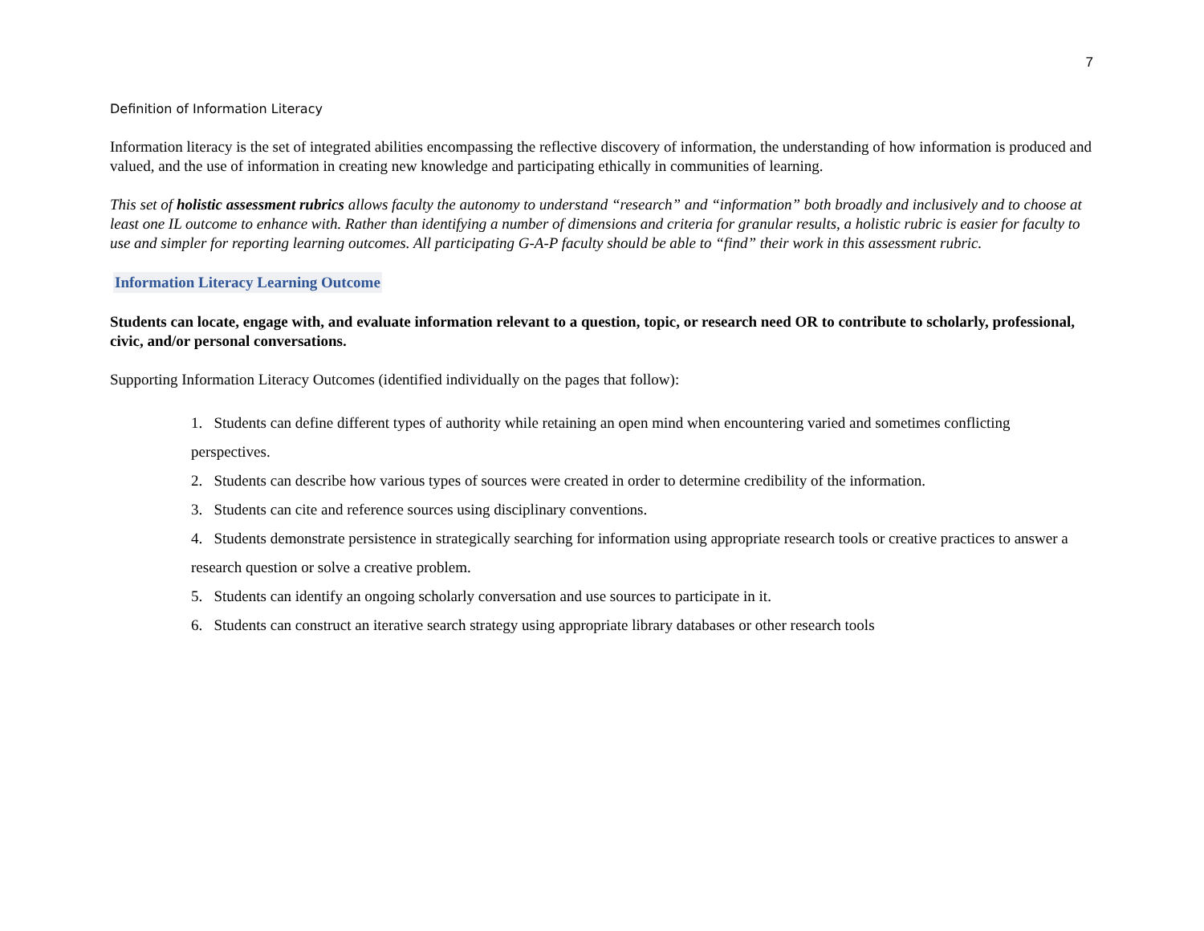7
Definition of Information Literacy
Information literacy is the set of integrated abilities encompassing the reflective discovery of information, the understanding of how information is produced and valued, and the use of information in creating new knowledge and participating ethically in communities of learning.
This set of holistic assessment rubrics allows faculty the autonomy to understand “research” and “information” both broadly and inclusively and to choose at least one IL outcome to enhance with. Rather than identifying a number of dimensions and criteria for granular results, a holistic rubric is easier for faculty to use and simpler for reporting learning outcomes. All participating G-A-P faculty should be able to “find” their work in this assessment rubric.
Information Literacy Learning Outcome
Students can locate, engage with, and evaluate information relevant to a question, topic, or research need OR to contribute to scholarly, professional, civic, and/or personal conversations.
Supporting Information Literacy Outcomes (identified individually on the pages that follow):
1. Students can define different types of authority while retaining an open mind when encountering varied and sometimes conflicting perspectives.
2. Students can describe how various types of sources were created in order to determine credibility of the information.
3. Students can cite and reference sources using disciplinary conventions.
4. Students demonstrate persistence in strategically searching for information using appropriate research tools or creative practices to answer a research question or solve a creative problem.
5. Students can identify an ongoing scholarly conversation and use sources to participate in it.
6. Students can construct an iterative search strategy using appropriate library databases or other research tools